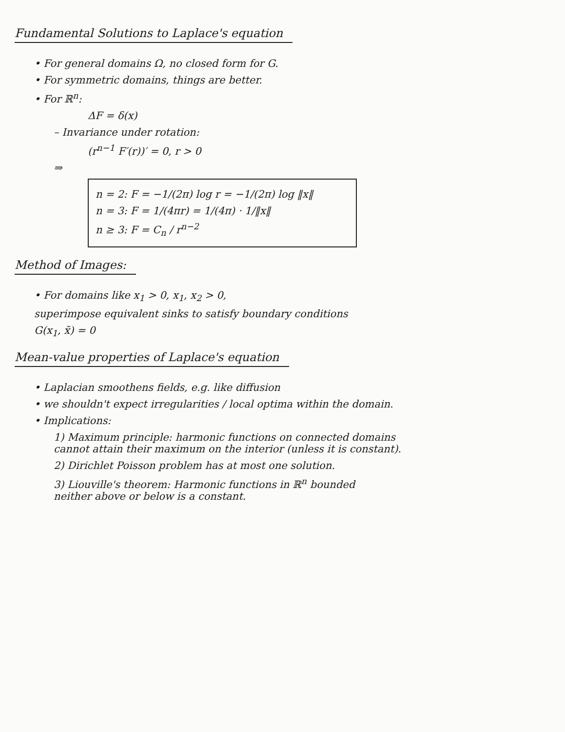Fundamental Solutions to Laplace's equation
• For general domains Ω, no closed form for G.
• For symmetric domains, things are better.
• For ℝ<sup>n</sup>:
ΔF = δ(x)
– Invariance under rotation:
(r<sup>n−1</sup> F′(r))′ = 0, r > 0
⇒
n = 2: F = −1/(2π) log r = −1/(2π) log ‖x‖
n = 3: F = 1/(4πr) = 1/(4π) · 1/‖x‖
n ≥ 3: F = C<sub>n</sub> / r<sup>n−2</sup>
Method of Images:
• For domains like x<sub>1</sub> > 0, x<sub>1</sub>, x<sub>2</sub> > 0,
superimpose equivalent sinks to satisfy boundary conditions
G(x<sub>1</sub>, x̃) = 0
Mean-value properties of Laplace's equation
• Laplacian smoothens fields, e.g. like diffusion
• we shouldn't expect irregularities / local optima within the domain.
• Implications:
1) Maximum principle: harmonic functions on connected domains
cannot attain their maximum on the interior (unless it is constant).
2) Dirichlet Poisson problem has at most one solution.
3) Liouville's theorem: Harmonic functions in ℝ<sup>n</sup> bounded
neither above or below is a constant.